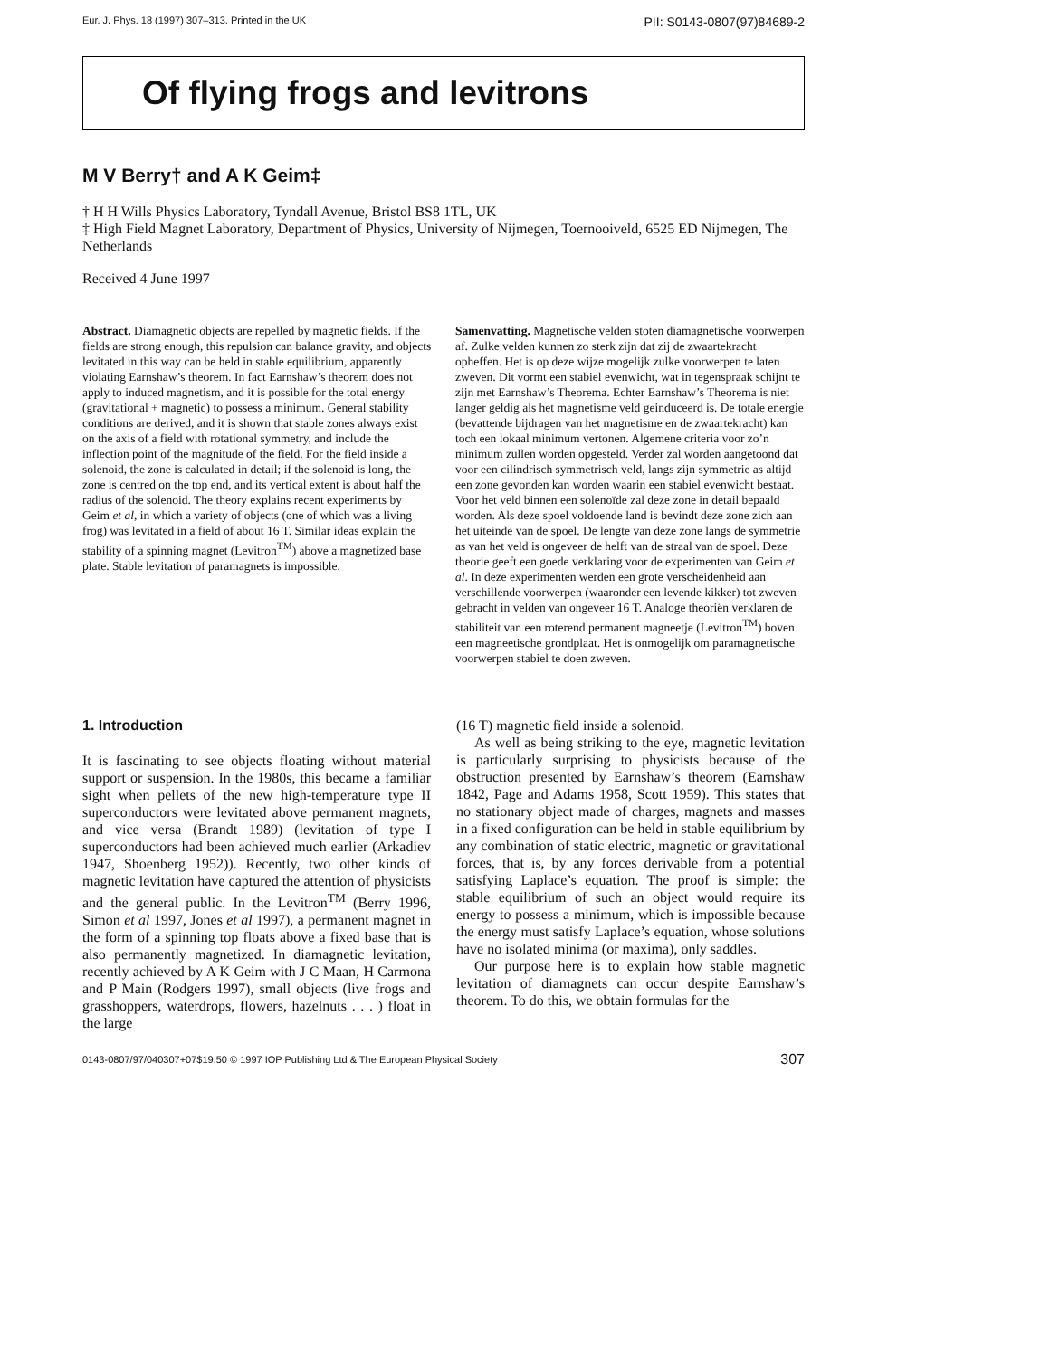Eur. J. Phys. 18 (1997) 307–313. Printed in the UK PII: S0143-0807(97)84689-2
Of flying frogs and levitrons
M V Berry† and A K Geim‡
† H H Wills Physics Laboratory, Tyndall Avenue, Bristol BS8 1TL, UK
‡ High Field Magnet Laboratory, Department of Physics, University of Nijmegen, Toernooiveld, 6525 ED Nijmegen, The Netherlands
Received 4 June 1997
Abstract. Diamagnetic objects are repelled by magnetic fields. If the fields are strong enough, this repulsion can balance gravity, and objects levitated in this way can be held in stable equilibrium, apparently violating Earnshaw’s theorem. In fact Earnshaw’s theorem does not apply to induced magnetism, and it is possible for the total energy (gravitational + magnetic) to possess a minimum. General stability conditions are derived, and it is shown that stable zones always exist on the axis of a field with rotational symmetry, and include the inflection point of the magnitude of the field. For the field inside a solenoid, the zone is calculated in detail; if the solenoid is long, the zone is centred on the top end, and its vertical extent is about half the radius of the solenoid. The theory explains recent experiments by Geim et al, in which a variety of objects (one of which was a living frog) was levitated in a field of about 16 T. Similar ideas explain the stability of a spinning magnet (Levitron<sup>TM</sup>) above a magnetized base plate. Stable levitation of paramagnets is impossible.
Samenvatting. Magnetische velden stoten diamagnetische voorwerpen af. Zulke velden kunnen zo sterk zijn dat zij de zwaartekracht opheffen. Het is op deze wijze mogelijk zulke voorwerpen te laten zweven. Dit vormt een stabiel evenwicht, wat in tegenspraak schijnt te zijn met Earnshaw’s Theorema. Echter Earnshaw’s Theorema is niet langer geldig als het magnetisme veld geinduceerd is. De totale energie (bevattende bijdragen van het magnetisme en de zwaartekracht) kan toch een lokaal minimum vertonen. Algemene criteria voor zo’n minimum zullen worden opgesteld. Verder zal worden aangetoond dat voor een cilindrisch symmetrisch veld, langs zijn symmetrie as altijd een zone gevonden kan worden waarin een stabiel evenwicht bestaat. Voor het veld binnen een solenoïde zal deze zone in detail bepaald worden. Als deze spoel voldoende land is bevindt deze zone zich aan het uiteinde van de spoel. De lengte van deze zone langs de symmetrie as van het veld is ongeveer de helft van de straal van de spoel. Deze theorie geeft een goede verklaring voor de experimenten van Geim et al. In deze experimenten werden een grote verscheidenheid aan verschillende voorwerpen (waaronder een levende kikker) tot zweven gebracht in velden van ongeveer 16 T. Analoge theoriën verklaren de stabiliteit van een roterend permanent magneetje (Levitron<sup>TM</sup>) boven een magneetische grondplaat. Het is onmogelijk om paramagnetische voorwerpen stabiel te doen zweven.
1. Introduction
It is fascinating to see objects floating without material support or suspension. In the 1980s, this became a familiar sight when pellets of the new high-temperature type II superconductors were levitated above permanent magnets, and vice versa (Brandt 1989) (levitation of type I superconductors had been achieved much earlier (Arkadiev 1947, Shoenberg 1952)). Recently, two other kinds of magnetic levitation have captured the attention of physicists and the general public. In the Levitron<sup>TM</sup> (Berry 1996, Simon et al 1997, Jones et al 1997), a permanent magnet in the form of a spinning top floats above a fixed base that is also permanently magnetized. In diamagnetic levitation, recently achieved by A K Geim with J C Maan, H Carmona and P Main (Rodgers 1997), small objects (live frogs and grasshoppers, waterdrops, flowers, hazelnuts . . . ) float in the large
(16 T) magnetic field inside a solenoid.
As well as being striking to the eye, magnetic levitation is particularly surprising to physicists because of the obstruction presented by Earnshaw’s theorem (Earnshaw 1842, Page and Adams 1958, Scott 1959). This states that no stationary object made of charges, magnets and masses in a fixed configuration can be held in stable equilibrium by any combination of static electric, magnetic or gravitational forces, that is, by any forces derivable from a potential satisfying Laplace’s equation. The proof is simple: the stable equilibrium of such an object would require its energy to possess a minimum, which is impossible because the energy must satisfy Laplace’s equation, whose solutions have no isolated minima (or maxima), only saddles.
Our purpose here is to explain how stable magnetic levitation of diamagnets can occur despite Earnshaw’s theorem. To do this, we obtain formulas for the
0143-0807/97/040307+07$19.50 © 1997 IOP Publishing Ltd & The European Physical Society 307